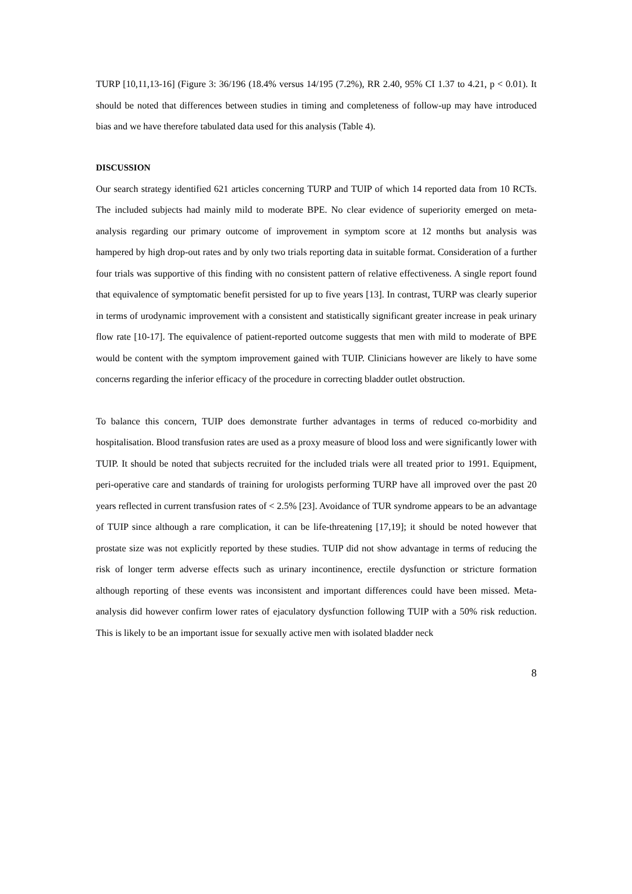TURP [10,11,13-16] (Figure 3: 36/196 (18.4% versus 14/195 (7.2%), RR 2.40, 95% CI 1.37 to 4.21, p < 0.01). It should be noted that differences between studies in timing and completeness of follow-up may have introduced bias and we have therefore tabulated data used for this analysis (Table 4).
DISCUSSION
Our search strategy identified 621 articles concerning TURP and TUIP of which 14 reported data from 10 RCTs. The included subjects had mainly mild to moderate BPE. No clear evidence of superiority emerged on meta-analysis regarding our primary outcome of improvement in symptom score at 12 months but analysis was hampered by high drop-out rates and by only two trials reporting data in suitable format. Consideration of a further four trials was supportive of this finding with no consistent pattern of relative effectiveness. A single report found that equivalence of symptomatic benefit persisted for up to five years [13]. In contrast, TURP was clearly superior in terms of urodynamic improvement with a consistent and statistically significant greater increase in peak urinary flow rate [10-17]. The equivalence of patient-reported outcome suggests that men with mild to moderate of BPE would be content with the symptom improvement gained with TUIP. Clinicians however are likely to have some concerns regarding the inferior efficacy of the procedure in correcting bladder outlet obstruction.
To balance this concern, TUIP does demonstrate further advantages in terms of reduced co-morbidity and hospitalisation. Blood transfusion rates are used as a proxy measure of blood loss and were significantly lower with TUIP. It should be noted that subjects recruited for the included trials were all treated prior to 1991. Equipment, peri-operative care and standards of training for urologists performing TURP have all improved over the past 20 years reflected in current transfusion rates of < 2.5% [23]. Avoidance of TUR syndrome appears to be an advantage of TUIP since although a rare complication, it can be life-threatening [17,19]; it should be noted however that prostate size was not explicitly reported by these studies. TUIP did not show advantage in terms of reducing the risk of longer term adverse effects such as urinary incontinence, erectile dysfunction or stricture formation although reporting of these events was inconsistent and important differences could have been missed. Meta-analysis did however confirm lower rates of ejaculatory dysfunction following TUIP with a 50% risk reduction. This is likely to be an important issue for sexually active men with isolated bladder neck
8